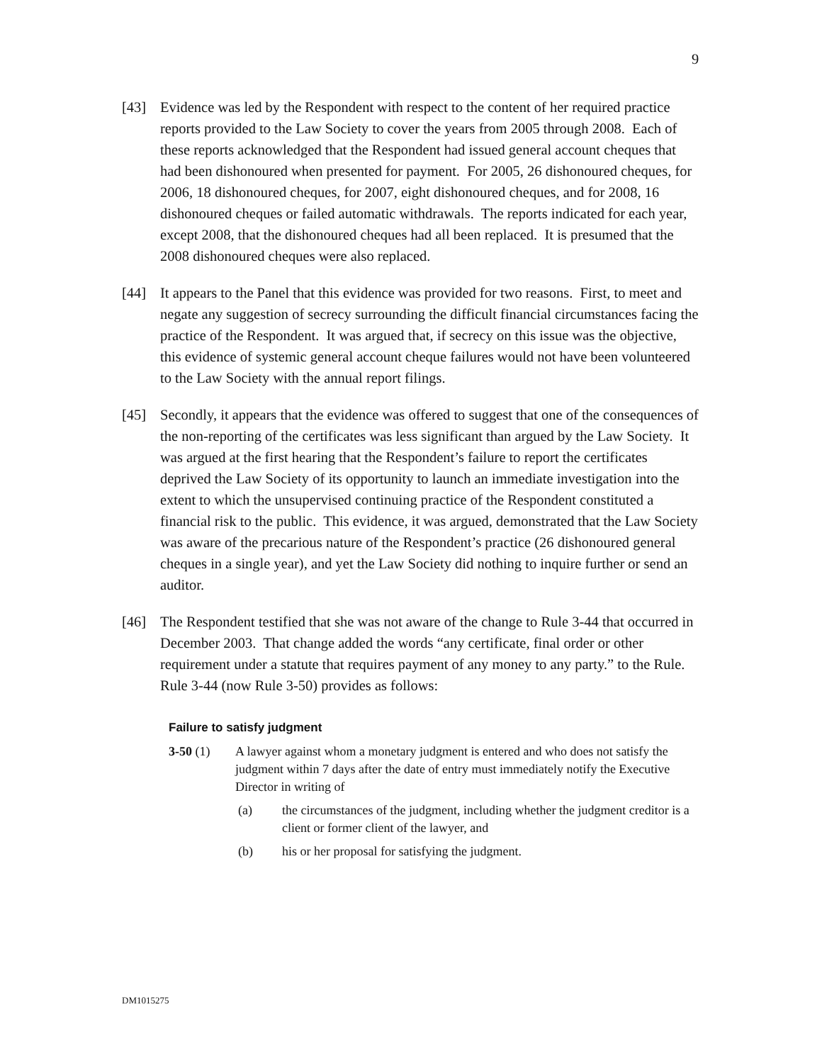9
[43] Evidence was led by the Respondent with respect to the content of her required practice reports provided to the Law Society to cover the years from 2005 through 2008. Each of these reports acknowledged that the Respondent had issued general account cheques that had been dishonoured when presented for payment. For 2005, 26 dishonoured cheques, for 2006, 18 dishonoured cheques, for 2007, eight dishonoured cheques, and for 2008, 16 dishonoured cheques or failed automatic withdrawals. The reports indicated for each year, except 2008, that the dishonoured cheques had all been replaced. It is presumed that the 2008 dishonoured cheques were also replaced.
[44] It appears to the Panel that this evidence was provided for two reasons. First, to meet and negate any suggestion of secrecy surrounding the difficult financial circumstances facing the practice of the Respondent. It was argued that, if secrecy on this issue was the objective, this evidence of systemic general account cheque failures would not have been volunteered to the Law Society with the annual report filings.
[45] Secondly, it appears that the evidence was offered to suggest that one of the consequences of the non-reporting of the certificates was less significant than argued by the Law Society. It was argued at the first hearing that the Respondent’s failure to report the certificates deprived the Law Society of its opportunity to launch an immediate investigation into the extent to which the unsupervised continuing practice of the Respondent constituted a financial risk to the public. This evidence, it was argued, demonstrated that the Law Society was aware of the precarious nature of the Respondent’s practice (26 dishonoured general cheques in a single year), and yet the Law Society did nothing to inquire further or send an auditor.
[46] The Respondent testified that she was not aware of the change to Rule 3-44 that occurred in December 2003. That change added the words “any certificate, final order or other requirement under a statute that requires payment of any money to any party.” to the Rule. Rule 3-44 (now Rule 3-50) provides as follows:
Failure to satisfy judgment
3-50 (1) A lawyer against whom a monetary judgment is entered and who does not satisfy the judgment within 7 days after the date of entry must immediately notify the Executive Director in writing of
(a) the circumstances of the judgment, including whether the judgment creditor is a client or former client of the lawyer, and
(b) his or her proposal for satisfying the judgment.
DM1015275